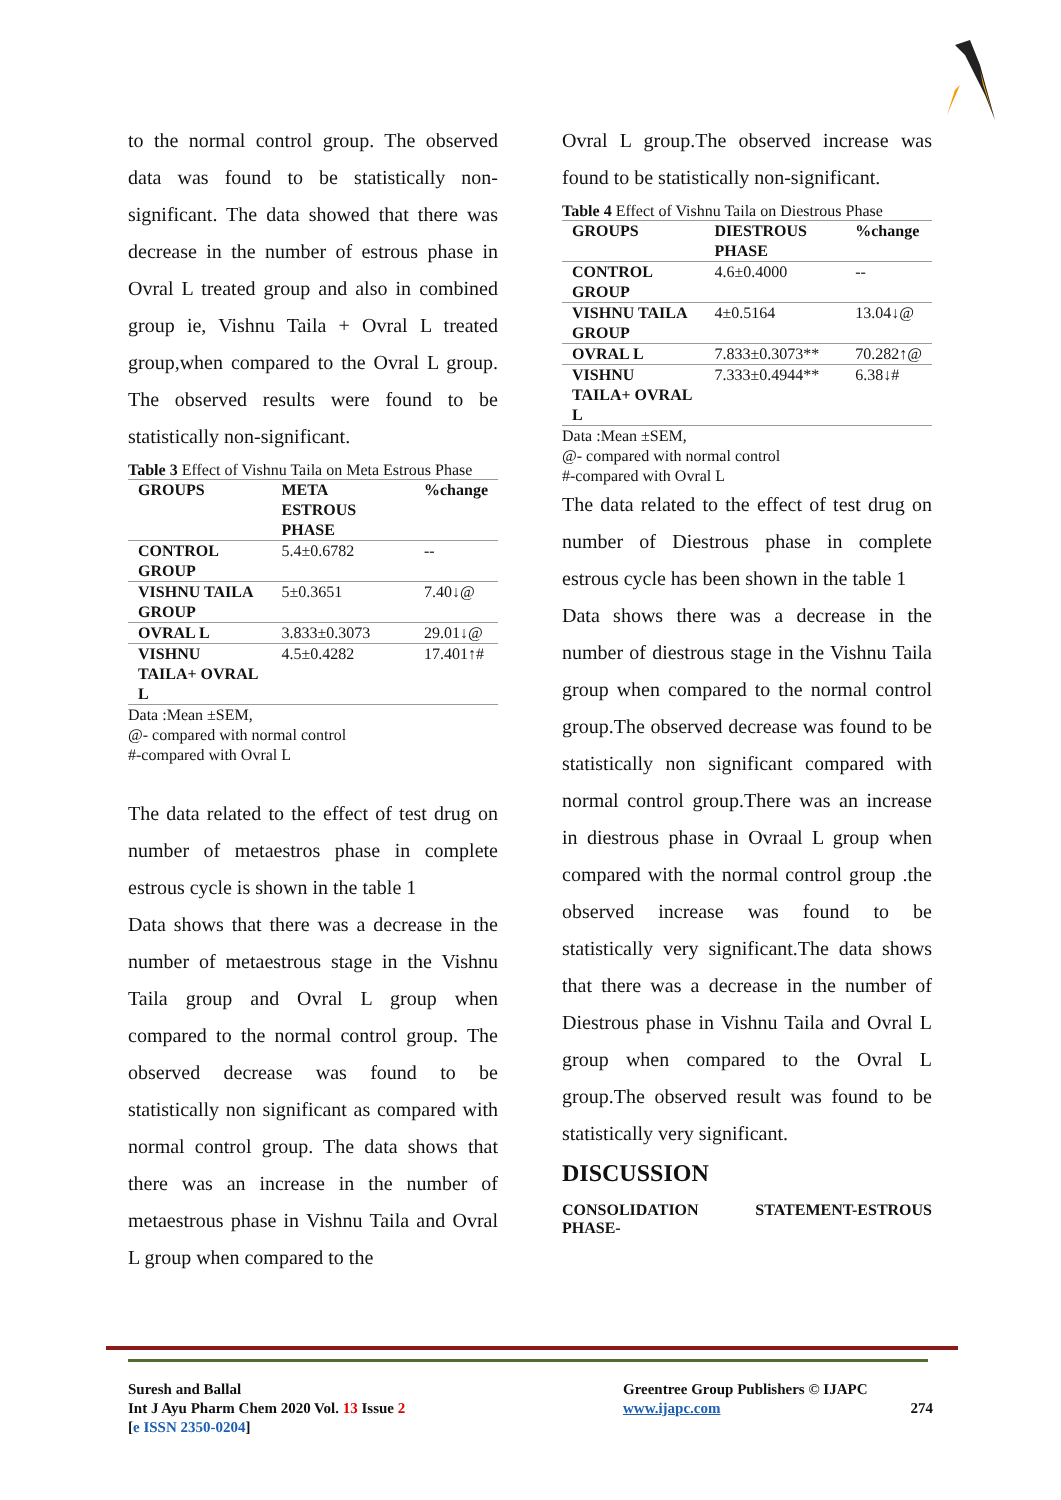to the normal control group. The observed data was found to be statistically non-significant. The data showed that there was decrease in the number of estrous phase in Ovral L treated group and also in combined group ie, Vishnu Taila + Ovral L treated group,when compared to the Ovral L group. The observed results were found to be statistically non-significant.
Table 3 Effect of Vishnu Taila on Meta Estrous Phase
| GROUPS | META ESTROUS PHASE | %change |
| --- | --- | --- |
| CONTROL GROUP | 5.4±0.6782 | -- |
| VISHNU TAILA GROUP | 5±0.3651 | 7.40↓@ |
| OVRAL L | 3.833±0.3073 | 29.01↓@ |
| VISHNU TAILA+ OVRAL L | 4.5±0.4282 | 17.401↑# |
Data :Mean ±SEM,
@- compared with normal control
#-compared with Ovral L
The data related to the effect of test drug on number of metaestros phase in complete estrous cycle is shown in the table 1
Data shows that there was a decrease in the number of metaestrous stage in the Vishnu Taila group and Ovral L group when compared to the normal control group. The observed decrease was found to be statistically non significant as compared with normal control group. The data shows that there was an increase in the number of metaestrous phase in Vishnu Taila and Ovral L group when compared to the
Ovral L group.The observed increase was found to be statistically non-significant.
Table 4 Effect of Vishnu Taila on Diestrous Phase
| GROUPS | DIESTROUS PHASE | %change |
| --- | --- | --- |
| CONTROL GROUP | 4.6±0.4000 | -- |
| VISHNU TAILA GROUP | 4±0.5164 | 13.04↓@ |
| OVRAL L | 7.833±0.3073** | 70.282↑@ |
| VISHNU TAILA+ OVRAL L | 7.333±0.4944** | 6.38↓# |
Data :Mean ±SEM,
@- compared with normal control
#-compared with Ovral L
The data related to the effect of test drug on number of Diestrous phase in complete estrous cycle has been shown in the table 1
Data shows there was a decrease in the number of diestrous stage in the Vishnu Taila group when compared to the normal control group.The observed decrease was found to be statistically non significant compared with normal control group.There was an increase in diestrous phase in Ovraal L group when compared with the normal control group .the observed increase was found to be statistically very significant.The data shows that there was a decrease in the number of Diestrous phase in Vishnu Taila and Ovral L group when compared to the Ovral L group.The observed result was found to be statistically very significant.
DISCUSSION
CONSOLIDATION STATEMENT-ESTROUS PHASE-
Suresh and Ballal
Int J Ayu Pharm Chem 2020 Vol. 13 Issue 2
[e ISSN 2350-0204]
Greentree Group Publishers © IJAPC
www.ijapc.com 274